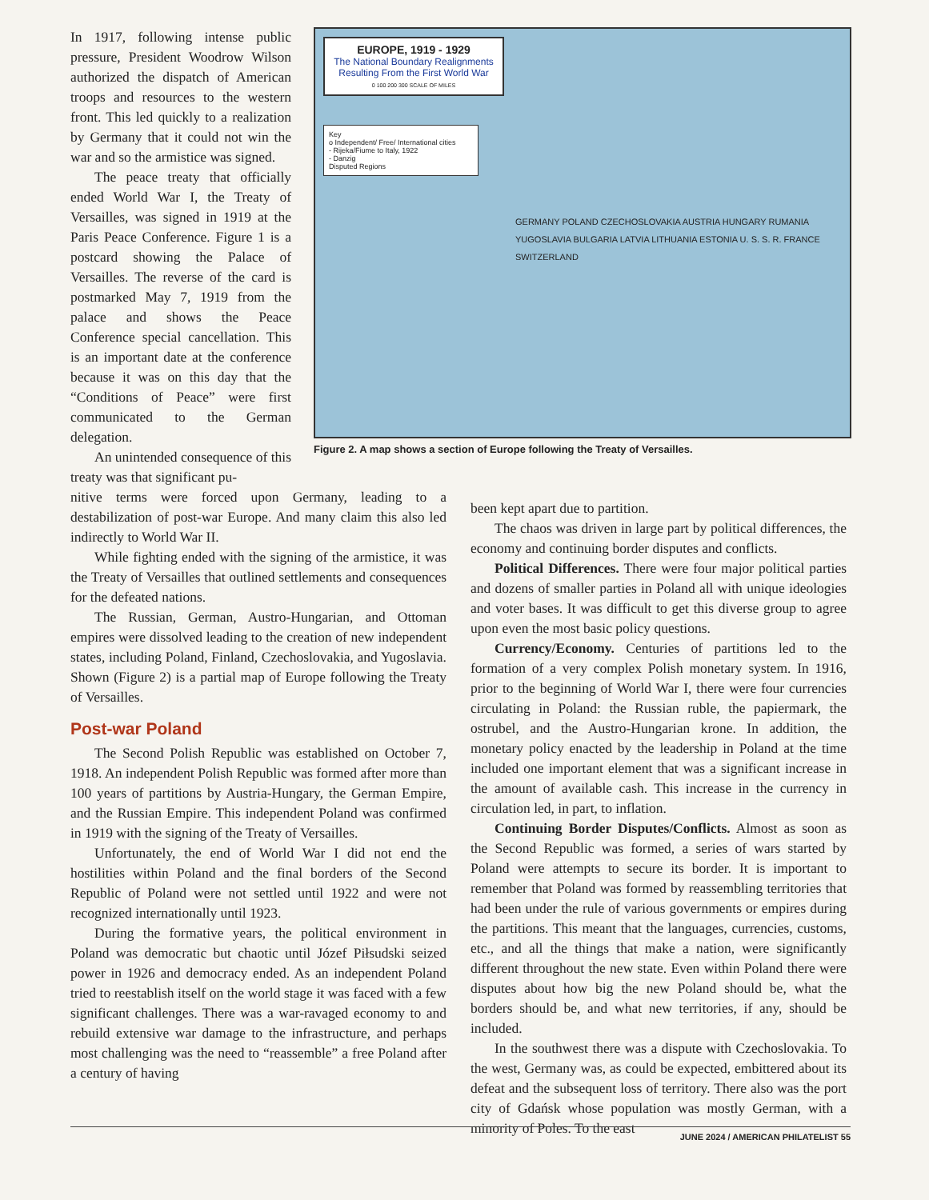In 1917, following intense public pressure, President Woodrow Wilson authorized the dispatch of American troops and resources to the western front. This led quickly to a realization by Germany that it could not win the war and so the armistice was signed.
The peace treaty that officially ended World War I, the Treaty of Versailles, was signed in 1919 at the Paris Peace Conference. Figure 1 is a postcard showing the Palace of Versailles. The reverse of the card is postmarked May 7, 1919 from the palace and shows the Peace Conference special cancellation. This is an important date at the conference because it was on this day that the “Conditions of Peace” were first communicated to the German delegation.
An unintended consequence of this treaty was that significant pu-
EUROPE, 1919 - 1929
The National Boundary Realignments Resulting From the First World War
0 100 200 300 SCALE OF MILES
Key
o Independent/ Free/ International cities
- Rijeka/Fiume to Italy, 1922
- Danzig
Disputed Regions
GERMANY POLAND CZECHOSLOVAKIA AUSTRIA HUNGARY RUMANIA YUGOSLAVIA BULGARIA LATVIA LITHUANIA ESTONIA U. S. S. R. FRANCE SWITZERLAND
Figure 2. A map shows a section of Europe following the Treaty of Versailles.
nitive terms were forced upon Germany, leading to a destabilization of post-war Europe. And many claim this also led indirectly to World War II.
While fighting ended with the signing of the armistice, it was the Treaty of Versailles that outlined settlements and consequences for the defeated nations.
The Russian, German, Austro-Hungarian, and Ottoman empires were dissolved leading to the creation of new independent states, including Poland, Finland, Czechoslovakia, and Yugoslavia. Shown (Figure 2) is a partial map of Europe following the Treaty of Versailles.
Post-war Poland
The Second Polish Republic was established on October 7, 1918. An independent Polish Republic was formed after more than 100 years of partitions by Austria-Hungary, the German Empire, and the Russian Empire. This independent Poland was confirmed in 1919 with the signing of the Treaty of Versailles.
Unfortunately, the end of World War I did not end the hostilities within Poland and the final borders of the Second Republic of Poland were not settled until 1922 and were not recognized internationally until 1923.
During the formative years, the political environment in Poland was democratic but chaotic until Józef Piłsudski seized power in 1926 and democracy ended. As an independent Poland tried to reestablish itself on the world stage it was faced with a few significant challenges. There was a war-ravaged economy to and rebuild extensive war damage to the infrastructure, and perhaps most challenging was the need to “reassemble” a free Poland after a century of having
been kept apart due to partition.
The chaos was driven in large part by political differences, the economy and continuing border disputes and conflicts.
Political Differences. There were four major political parties and dozens of smaller parties in Poland all with unique ideologies and voter bases. It was difficult to get this diverse group to agree upon even the most basic policy questions.
Currency/Economy. Centuries of partitions led to the formation of a very complex Polish monetary system. In 1916, prior to the beginning of World War I, there were four currencies circulating in Poland: the Russian ruble, the papiermark, the ostrubel, and the Austro-Hungarian krone. In addition, the monetary policy enacted by the leadership in Poland at the time included one important element that was a significant increase in the amount of available cash. This increase in the currency in circulation led, in part, to inflation.
Continuing Border Disputes/Conflicts. Almost as soon as the Second Republic was formed, a series of wars started by Poland were attempts to secure its border. It is important to remember that Poland was formed by reassembling territories that had been under the rule of various governments or empires during the partitions. This meant that the languages, currencies, customs, etc., and all the things that make a nation, were significantly different throughout the new state. Even within Poland there were disputes about how big the new Poland should be, what the borders should be, and what new territories, if any, should be included.
In the southwest there was a dispute with Czechoslovakia. To the west, Germany was, as could be expected, embittered about its defeat and the subsequent loss of territory. There also was the port city of Gdańsk whose population was mostly German, with a minority of Poles. To the east
JUNE 2024 / AMERICAN PHILATELIST 55